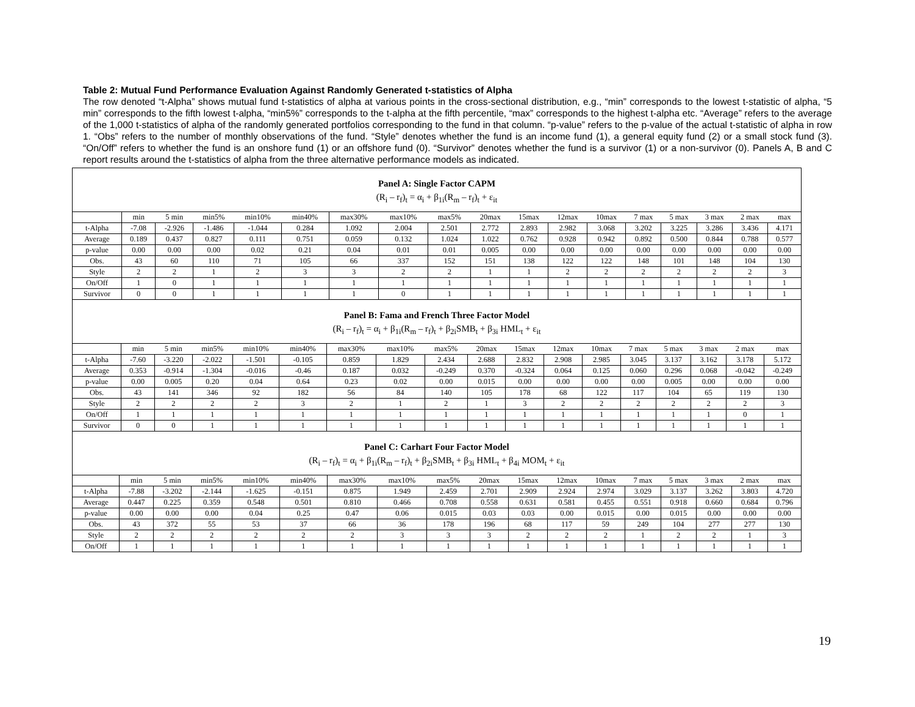Table 2: Mutual Fund Performance Evaluation Against Randomly Generated t-statistics of Alpha
The row denoted “t-Alpha” shows mutual fund t-statistics of alpha at various points in the cross-sectional distribution, e.g., “min” corresponds to the lowest t-statistic of alpha, “5 min” corresponds to the fifth lowest t-alpha, “min5%” corresponds to the t-alpha at the fifth percentile, “max” corresponds to the highest t-alpha etc. “Average” refers to the average of the 1,000 t-statistics of alpha of the randomly generated portfolios corresponding to the fund in that column. “p-value” refers to the p-value of the actual t-statistic of alpha in row 1. “Obs” refers to the number of monthly observations of the fund. “Style” denotes whether the fund is an income fund (1), a general equity fund (2) or a small stock fund (3). “On/Off” refers to whether the fund is an onshore fund (1) or an offshore fund (0). “Survivor” denotes whether the fund is a survivor (1) or a non-survivor (0). Panels A, B and C report results around the t-statistics of alpha from the three alternative performance models as indicated.
Panel A: Single Factor CAPM
(R<sub>i</sub> – r<sub>f</sub>)<sub>t</sub> = α<sub>i</sub> + β<sub>1i</sub>(R<sub>m</sub> – r<sub>f</sub>)<sub>t</sub> + ε<sub>it</sub>
| | min | 5 min | min5% | min10% | min40% | max30% | max10% | max5% | 20max | 15max | 12max | 10max | 7 max | 5 max | 3 max | 2 max | max |
| t-Alpha | -7.08 | -2.926 | -1.486 | -1.044 | 0.284 | 1.092 | 2.004 | 2.501 | 2.772 | 2.893 | 2.982 | 3.068 | 3.202 | 3.225 | 3.286 | 3.436 | 4.171 |
| Average | 0.189 | 0.437 | 0.827 | 0.111 | 0.751 | 0.059 | 0.132 | 1.024 | 1.022 | 0.762 | 0.928 | 0.942 | 0.892 | 0.500 | 0.844 | 0.788 | 0.577 |
| p-value | 0.00 | 0.00 | 0.00 | 0.02 | 0.21 | 0.04 | 0.01 | 0.01 | 0.005 | 0.00 | 0.00 | 0.00 | 0.00 | 0.00 | 0.00 | 0.00 | 0.00 |
| Obs. | 43 | 60 | 110 | 71 | 105 | 66 | 337 | 152 | 151 | 138 | 122 | 122 | 148 | 101 | 148 | 104 | 130 |
| Style | 2 | 2 | 1 | 2 | 3 | 3 | 2 | 2 | 1 | 1 | 2 | 2 | 2 | 2 | 2 | 2 | 3 |
| On/Off | 1 | 0 | 1 | 1 | 1 | 1 | 1 | 1 | 1 | 1 | 1 | 1 | 1 | 1 | 1 | 1 | 1 |
| Survivor | 0 | 0 | 1 | 1 | 1 | 1 | 0 | 1 | 1 | 1 | 1 | 1 | 1 | 1 | 1 | 1 | 1 |
Panel B: Fama and French Three Factor Model
(R<sub>i</sub> – r<sub>f</sub>)<sub>t</sub> = α<sub>i</sub> + β<sub>1i</sub>(R<sub>m</sub> – r<sub>f</sub>)<sub>t</sub> + β<sub>2i</sub>SMB<sub>t</sub> + β<sub>3i</sub> HML<sub>t</sub> + ε<sub>it</sub>
| | min | 5 min | min5% | min10% | min40% | max30% | max10% | max5% | 20max | 15max | 12max | 10max | 7 max | 5 max | 3 max | 2 max | max |
| t-Alpha | -7.60 | -3.220 | -2.022 | -1.501 | -0.105 | 0.859 | 1.829 | 2.434 | 2.688 | 2.832 | 2.908 | 2.985 | 3.045 | 3.137 | 3.162 | 3.178 | 5.172 |
| Average | 0.353 | -0.914 | -1.304 | -0.016 | -0.46 | 0.187 | 0.032 | -0.249 | 0.370 | -0.324 | 0.064 | 0.125 | 0.060 | 0.296 | 0.068 | -0.042 | -0.249 |
| p-value | 0.00 | 0.005 | 0.20 | 0.04 | 0.64 | 0.23 | 0.02 | 0.00 | 0.015 | 0.00 | 0.00 | 0.00 | 0.00 | 0.005 | 0.00 | 0.00 | 0.00 |
| Obs. | 43 | 141 | 346 | 92 | 182 | 56 | 84 | 140 | 105 | 178 | 68 | 122 | 117 | 104 | 65 | 119 | 130 |
| Style | 2 | 2 | 2 | 2 | 3 | 2 | 1 | 2 | 1 | 3 | 2 | 2 | 2 | 2 | 2 | 2 | 3 |
| On/Off | 1 | 1 | 1 | 1 | 1 | 1 | 1 | 1 | 1 | 1 | 1 | 1 | 1 | 1 | 1 | 0 | 1 |
| Survivor | 0 | 0 | 1 | 1 | 1 | 1 | 1 | 1 | 1 | 1 | 1 | 1 | 1 | 1 | 1 | 1 | 1 |
Panel C: Carhart Four Factor Model
(R<sub>i</sub> – r<sub>f</sub>)<sub>t</sub> = α<sub>i</sub> + β<sub>1i</sub>(R<sub>m</sub> – r<sub>f</sub>)<sub>t</sub> + β<sub>2i</sub>SMB<sub>t</sub> + β<sub>3i</sub> HML<sub>t</sub> + β<sub>4i</sub> MOM<sub>t</sub> + ε<sub>it</sub>
| | min | 5 min | min5% | min10% | min40% | max30% | max10% | max5% | 20max | 15max | 12max | 10max | 7 max | 5 max | 3 max | 2 max | max |
| t-Alpha | -7.88 | -3.202 | -2.144 | -1.625 | -0.151 | 0.875 | 1.949 | 2.459 | 2.701 | 2.909 | 2.924 | 2.974 | 3.029 | 3.137 | 3.262 | 3.803 | 4.720 |
| Average | 0.447 | 0.225 | 0.359 | 0.548 | 0.501 | 0.810 | 0.466 | 0.708 | 0.558 | 0.631 | 0.581 | 0.455 | 0.551 | 0.918 | 0.660 | 0.684 | 0.796 |
| p-value | 0.00 | 0.00 | 0.00 | 0.04 | 0.25 | 0.47 | 0.06 | 0.015 | 0.03 | 0.03 | 0.00 | 0.015 | 0.00 | 0.015 | 0.00 | 0.00 | 0.00 |
| Obs. | 43 | 372 | 55 | 53 | 37 | 66 | 36 | 178 | 196 | 68 | 117 | 59 | 249 | 104 | 277 | 277 | 130 |
| Style | 2 | 2 | 2 | 2 | 2 | 2 | 3 | 3 | 3 | 2 | 2 | 2 | 1 | 2 | 2 | 1 | 3 |
| On/Off | 1 | 1 | 1 | 1 | 1 | 1 | 1 | 1 | 1 | 1 | 1 | 1 | 1 | 1 | 1 | 1 | 1 |
19